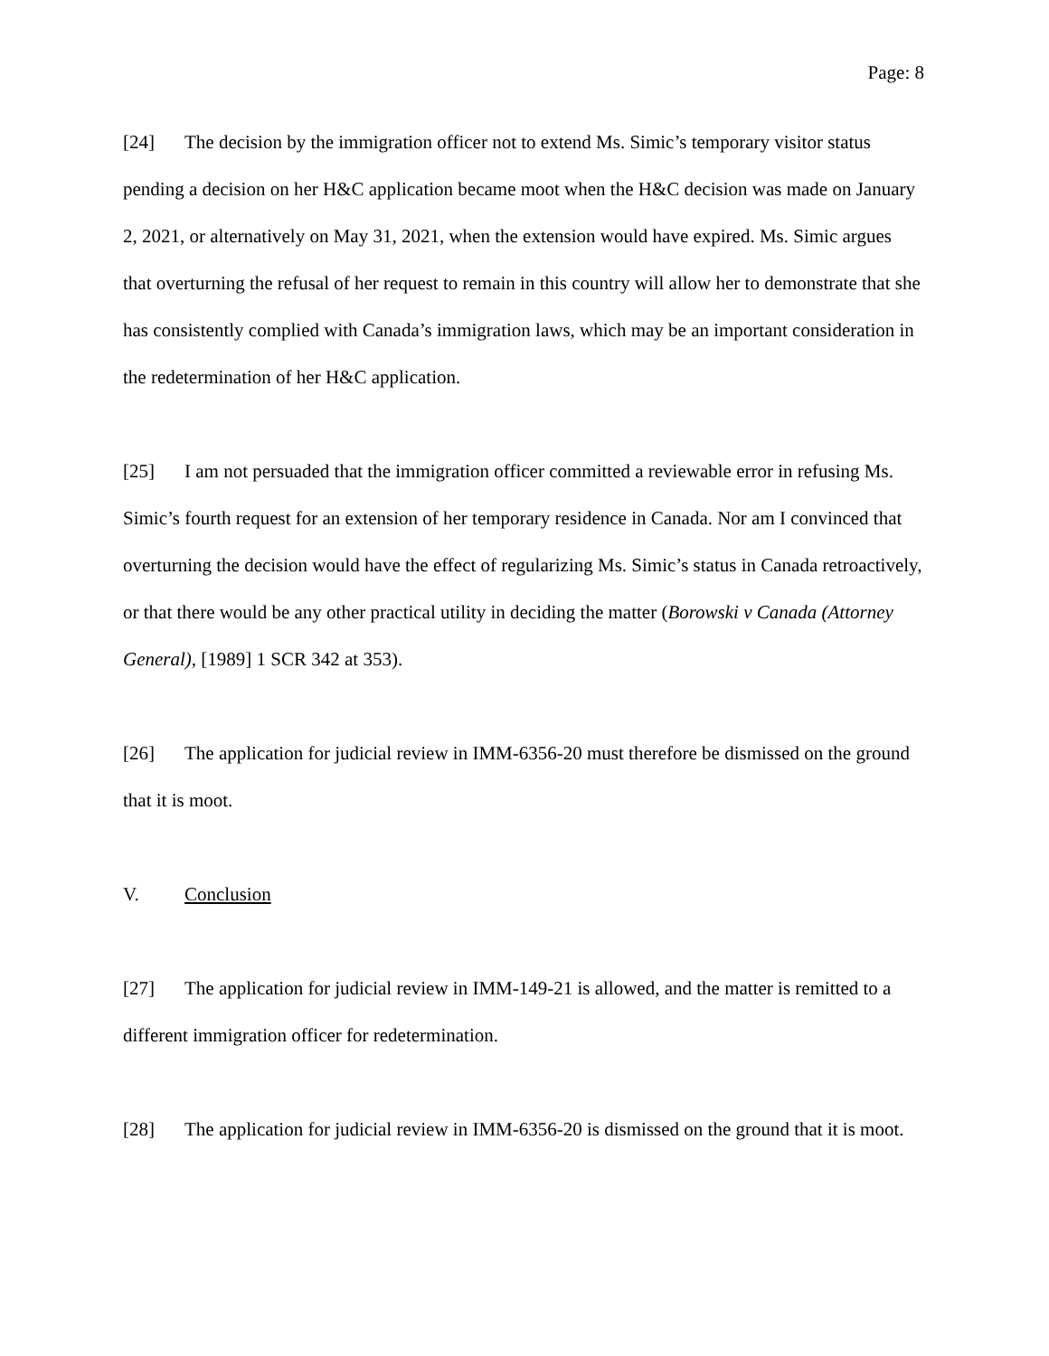Page: 8
[24] The decision by the immigration officer not to extend Ms. Simic’s temporary visitor status pending a decision on her H&C application became moot when the H&C decision was made on January 2, 2021, or alternatively on May 31, 2021, when the extension would have expired. Ms. Simic argues that overturning the refusal of her request to remain in this country will allow her to demonstrate that she has consistently complied with Canada’s immigration laws, which may be an important consideration in the redetermination of her H&C application.
[25] I am not persuaded that the immigration officer committed a reviewable error in refusing Ms. Simic’s fourth request for an extension of her temporary residence in Canada. Nor am I convinced that overturning the decision would have the effect of regularizing Ms. Simic’s status in Canada retroactively, or that there would be any other practical utility in deciding the matter (Borowski v Canada (Attorney General), [1989] 1 SCR 342 at 353).
[26] The application for judicial review in IMM-6356-20 must therefore be dismissed on the ground that it is moot.
V. Conclusion
[27] The application for judicial review in IMM-149-21 is allowed, and the matter is remitted to a different immigration officer for redetermination.
[28] The application for judicial review in IMM-6356-20 is dismissed on the ground that it is moot.